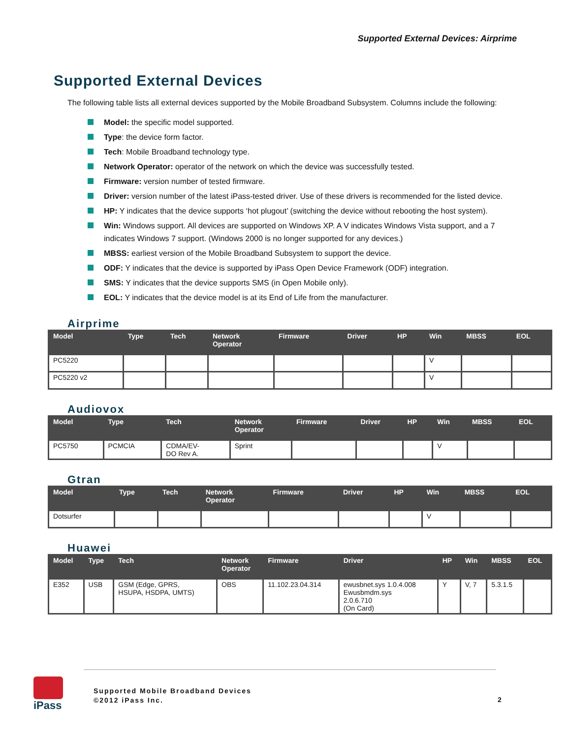Supported External Devices: Airprime
Supported External Devices
The following table lists all external devices supported by the Mobile Broadband Subsystem. Columns include the following:
Model: the specific model supported.
Type: the device form factor.
Tech: Mobile Broadband technology type.
Network Operator: operator of the network on which the device was successfully tested.
Firmware: version number of tested firmware.
Driver: version number of the latest iPass-tested driver. Use of these drivers is recommended for the listed device.
HP: Y indicates that the device supports ‘hot plugout’ (switching the device without rebooting the host system).
Win: Windows support. All devices are supported on Windows XP. A V indicates Windows Vista support, and a 7 indicates Windows 7 support. (Windows 2000 is no longer supported for any devices.)
MBSS: earliest version of the Mobile Broadband Subsystem to support the device.
ODF: Y indicates that the device is supported by iPass Open Device Framework (ODF) integration.
SMS: Y indicates that the device supports SMS (in Open Mobile only).
EOL: Y indicates that the device model is at its End of Life from the manufacturer.
Airprime
| Model | Type | Tech | Network Operator | Firmware | Driver | HP | Win | MBSS | EOL |
| --- | --- | --- | --- | --- | --- | --- | --- | --- | --- |
| PC5220 | | | | | | | V | | |
| PC5220 v2 | | | | | | | V | | |
Audiovox
| Model | Type | Tech | Network Operator | Firmware | Driver | HP | Win | MBSS | EOL |
| --- | --- | --- | --- | --- | --- | --- | --- | --- | --- |
| PC5750 | PCMCIA | CDMA/EV- DO Rev A. | Sprint | | | | V | | |
Gtran
| Model | Type | Tech | Network Operator | Firmware | Driver | HP | Win | MBSS | EOL |
| --- | --- | --- | --- | --- | --- | --- | --- | --- | --- |
| Dotsurfer | | | | | | | V | | |
Huawei
| Model | Type | Tech | Network Operator | Firmware | Driver | HP | Win | MBSS | EOL |
| --- | --- | --- | --- | --- | --- | --- | --- | --- | --- |
| E352 | USB | GSM (Edge, GPRS, HSUPA, HSDPA, UMTS) | OBS | 11.102.23.04.314 | ewusbnet.sys 1.0.4.008 Ewusbmdm.sys 2.0.6.710 (On Card) | Y | V, 7 | 5.3.1.5 | |
iPass
Supported Mobile Broadband Devices
©2012 iPass Inc.
2